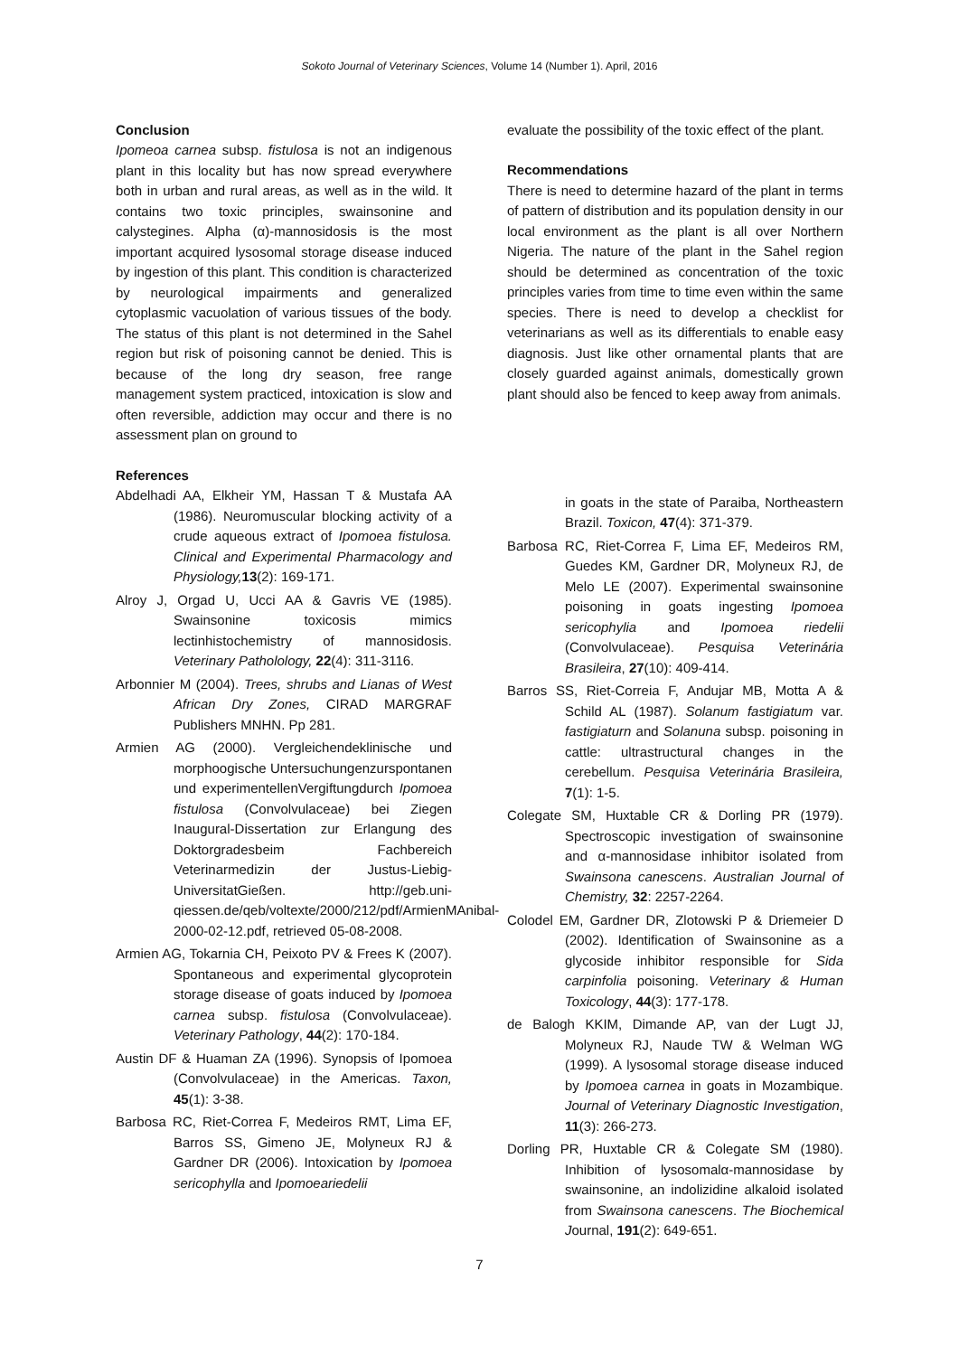Sokoto Journal of Veterinary Sciences, Volume 14 (Number 1). April, 2016
Conclusion
Ipomeoa carnea subsp. fistulosa is not an indigenous plant in this locality but has now spread everywhere both in urban and rural areas, as well as in the wild. It contains two toxic principles, swainsonine and calystegines. Alpha (α)-mannosidosis is the most important acquired lysosomal storage disease induced by ingestion of this plant. This condition is characterized by neurological impairments and generalized cytoplasmic vacuolation of various tissues of the body. The status of this plant is not determined in the Sahel region but risk of poisoning cannot be denied. This is because of the long dry season, free range management system practiced, intoxication is slow and often reversible, addiction may occur and there is no assessment plan on ground to
evaluate the possibility of the toxic effect of the plant.
Recommendations
There is need to determine hazard of the plant in terms of pattern of distribution and its population density in our local environment as the plant is all over Northern Nigeria. The nature of the plant in the Sahel region should be determined as concentration of the toxic principles varies from time to time even within the same species. There is need to develop a checklist for veterinarians as well as its differentials to enable easy diagnosis. Just like other ornamental plants that are closely guarded against animals, domestically grown plant should also be fenced to keep away from animals.
References
Abdelhadi AA, Elkheir YM, Hassan T & Mustafa AA (1986). Neuromuscular blocking activity of a crude aqueous extract of Ipomoea fistulosa. Clinical and Experimental Pharmacology and Physiology, 13(2): 169-171.
Alroy J, Orgad U, Ucci AA & Gavris VE (1985). Swainsonine toxicosis mimics lectinhistochemistry of mannosidosis. Veterinary Patholology, 22(4): 311-3116.
Arbonnier M (2004). Trees, shrubs and Lianas of West African Dry Zones, CIRAD MARGRAF Publishers MNHN. Pp 281.
Armien AG (2000). Vergleichendeklinische und morphoogische Untersuchungenzurspontanen und experimentellenVergiftungdurch Ipomoea fistulosa (Convolvulaceae) bei Ziegen Inaugural-Dissertation zur Erlangung des Doktorgradesbeim Fachbereich Veterinarmedizin der Justus-Liebig-UniversitatGießen. http://geb.uni-qiessen.de/qeb/voltexte/2000/212/pdf/ArmienMAnibal-2000-02-12.pdf, retrieved 05-08-2008.
Armien AG, Tokarnia CH, Peixoto PV & Frees K (2007). Spontaneous and experimental glycoprotein storage disease of goats induced by Ipomoea carnea subsp. fistulosa (Convolvulaceae). Veterinary Pathology, 44(2): 170-184.
Austin DF & Huaman ZA (1996). Synopsis of Ipomoea (Convolvulaceae) in the Americas. Taxon, 45(1): 3-38.
Barbosa RC, Riet-Correa F, Medeiros RMT, Lima EF, Barros SS, Gimeno JE, Molyneux RJ & Gardner DR (2006). Intoxication by Ipomoea sericophylla and Ipomoeariedelii
in goats in the state of Paraiba, Northeastern Brazil. Toxicon, 47(4): 371-379.
Barbosa RC, Riet-Correa F, Lima EF, Medeiros RM, Guedes KM, Gardner DR, Molyneux RJ, de Melo LE (2007). Experimental swainsonine poisoning in goats ingesting Ipomoea sericophylia and Ipomoea riedelii (Convolvulaceae). Pesquisa Veterinária Brasileira, 27(10): 409-414.
Barros SS, Riet-Correia F, Andujar MB, Motta A & Schild AL (1987). Solanum fastigiatum var. fastigiaturn and Solanuna subsp. poisoning in cattle: ultrastructural changes in the cerebellum. Pesquisa Veterinária Brasileira, 7(1): 1-5.
Colegate SM, Huxtable CR & Dorling PR (1979). Spectroscopic investigation of swainsonine and α-mannosidase inhibitor isolated from Swainsona canescens. Australian Journal of Chemistry, 32: 2257-2264.
Colodel EM, Gardner DR, Zlotowski P & Driemeier D (2002). Identification of Swainsonine as a glycoside inhibitor responsible for Sida carpinfolia poisoning. Veterinary & Human Toxicology, 44(3): 177-178.
de Balogh KKIM, Dimande AP, van der Lugt JJ, Molyneux RJ, Naude TW & Welman WG (1999). A lysosomal storage disease induced by Ipomoea carnea in goats in Mozambique. Journal of Veterinary Diagnostic Investigation, 11(3): 266-273.
Dorling PR, Huxtable CR & Colegate SM (1980). Inhibition of lysosomalα-mannosidase by swainsonine, an indolizidine alkaloid isolated from Swainsona canescens. The Biochemical Journal, 191(2): 649-651.
7